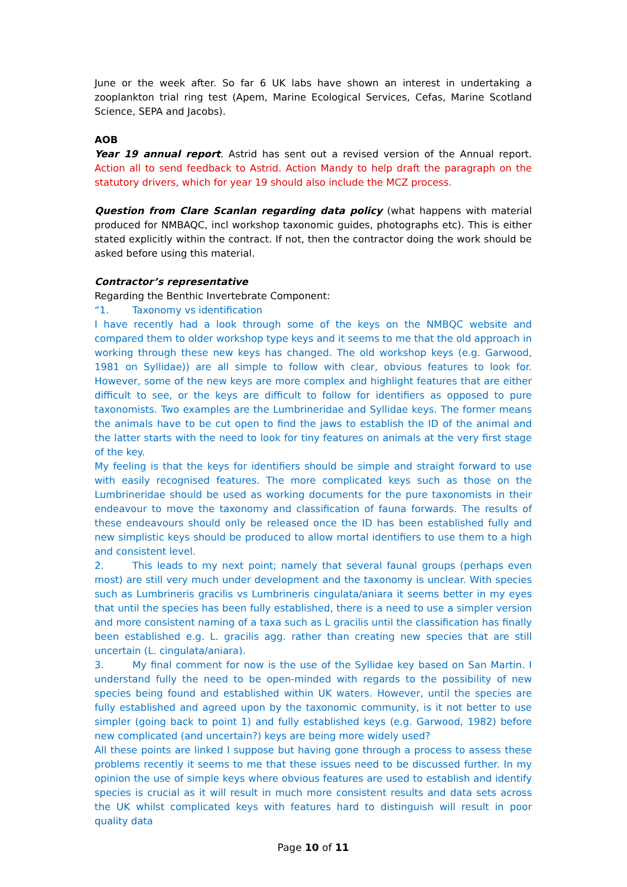June or the week after. So far 6 UK labs have shown an interest in undertaking a zooplankton trial ring test (Apem, Marine Ecological Services, Cefas, Marine Scotland Science, SEPA and Jacobs).
AOB
Year 19 annual report. Astrid has sent out a revised version of the Annual report. Action all to send feedback to Astrid. Action Mandy to help draft the paragraph on the statutory drivers, which for year 19 should also include the MCZ process.
Question from Clare Scanlan regarding data policy (what happens with material produced for NMBAQC, incl workshop taxonomic guides, photographs etc). This is either stated explicitly within the contract. If not, then the contractor doing the work should be asked before using this material.
Contractor’s representative
Regarding the Benthic Invertebrate Component:
“1. Taxonomy vs identification
I have recently had a look through some of the keys on the NMBQC website and compared them to older workshop type keys and it seems to me that the old approach in working through these new keys has changed. The old workshop keys (e.g. Garwood, 1981 on Syllidae)) are all simple to follow with clear, obvious features to look for. However, some of the new keys are more complex and highlight features that are either difficult to see, or the keys are difficult to follow for identifiers as opposed to pure taxonomists. Two examples are the Lumbrineridae and Syllidae keys. The former means the animals have to be cut open to find the jaws to establish the ID of the animal and the latter starts with the need to look for tiny features on animals at the very first stage of the key.
My feeling is that the keys for identifiers should be simple and straight forward to use with easily recognised features. The more complicated keys such as those on the Lumbrineridae should be used as working documents for the pure taxonomists in their endeavour to move the taxonomy and classification of fauna forwards. The results of these endeavours should only be released once the ID has been established fully and new simplistic keys should be produced to allow mortal identifiers to use them to a high and consistent level.
2. This leads to my next point; namely that several faunal groups (perhaps even most) are still very much under development and the taxonomy is unclear. With species such as Lumbrineris gracilis vs Lumbrineris cingulata/aniara it seems better in my eyes that until the species has been fully established, there is a need to use a simpler version and more consistent naming of a taxa such as L gracilis until the classification has finally been established e.g. L. gracilis agg. rather than creating new species that are still uncertain (L. cingulata/aniara).
3. My final comment for now is the use of the Syllidae key based on San Martin. I understand fully the need to be open-minded with regards to the possibility of new species being found and established within UK waters. However, until the species are fully established and agreed upon by the taxonomic community, is it not better to use simpler (going back to point 1) and fully established keys (e.g. Garwood, 1982) before new complicated (and uncertain?) keys are being more widely used?
All these points are linked I suppose but having gone through a process to assess these problems recently it seems to me that these issues need to be discussed further. In my opinion the use of simple keys where obvious features are used to establish and identify species is crucial as it will result in much more consistent results and data sets across the UK whilst complicated keys with features hard to distinguish will result in poor quality data
Page 10 of 11